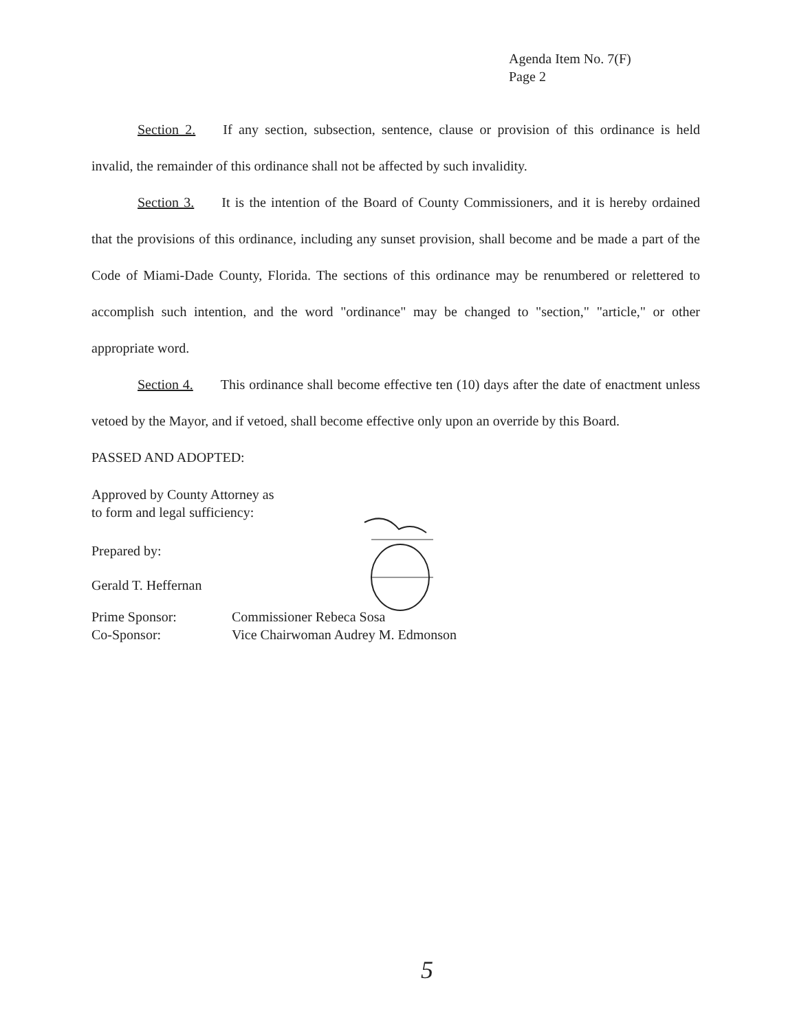Agenda Item No. 7(F)
Page 2
Section 2. If any section, subsection, sentence, clause or provision of this ordinance is held invalid, the remainder of this ordinance shall not be affected by such invalidity.
Section 3. It is the intention of the Board of County Commissioners, and it is hereby ordained that the provisions of this ordinance, including any sunset provision, shall become and be made a part of the Code of Miami-Dade County, Florida. The sections of this ordinance may be renumbered or relettered to accomplish such intention, and the word "ordinance" may be changed to "section," "article," or other appropriate word.
Section 4. This ordinance shall become effective ten (10) days after the date of enactment unless vetoed by the Mayor, and if vetoed, shall become effective only upon an override by this Board.
PASSED AND ADOPTED:
Approved by County Attorney as
to form and legal sufficiency:
Prepared by:
Gerald T. Heffernan
Prime Sponsor:
Co-Sponsor:
Commissioner Rebeca Sosa
Vice Chairwoman Audrey M. Edmonson
5